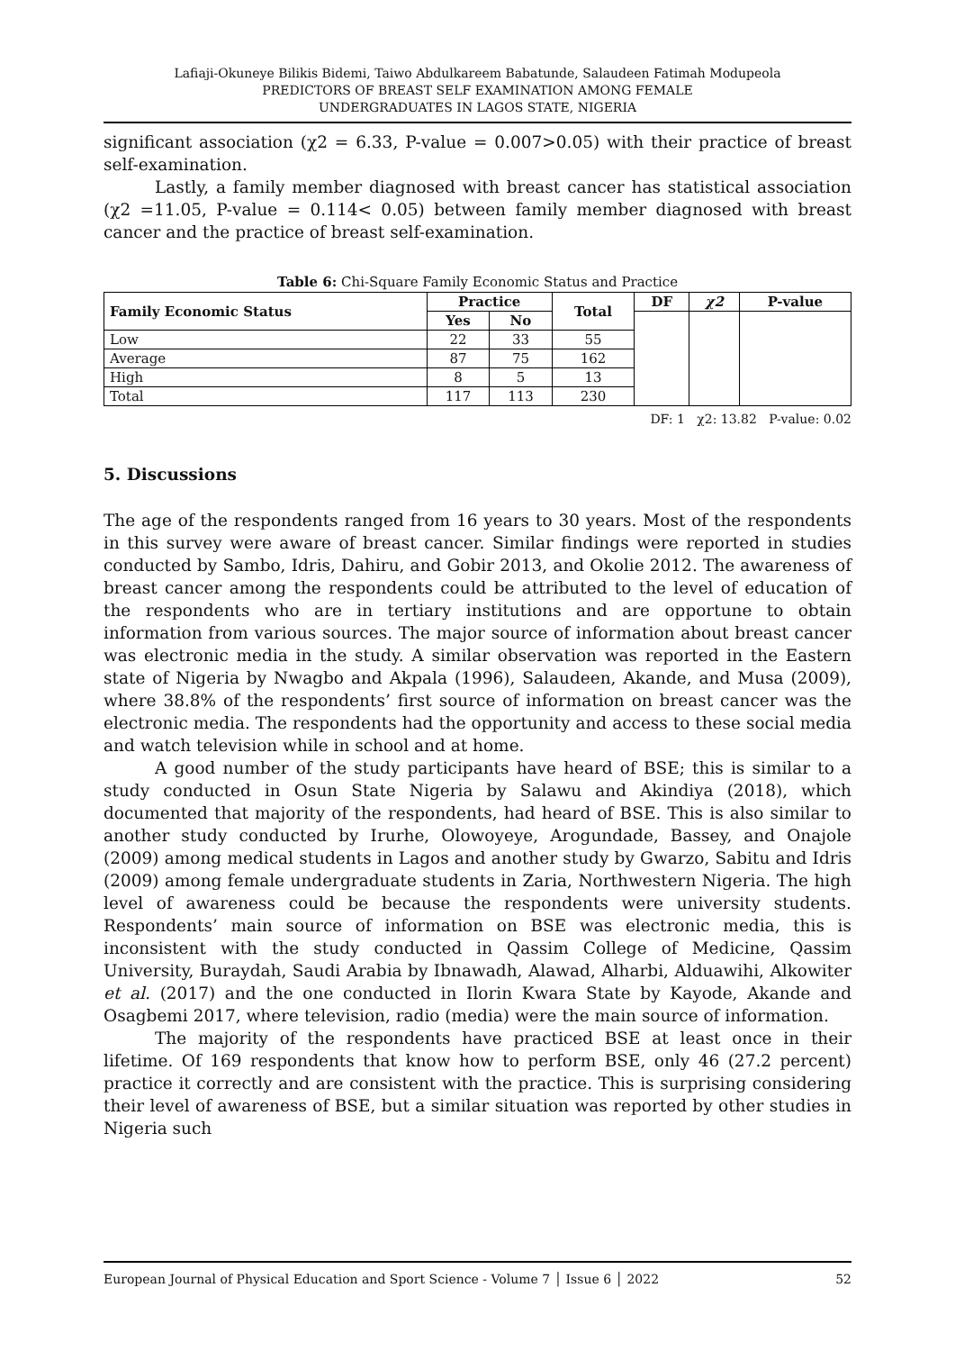Lafiaji-Okuneye Bilikis Bidemi, Taiwo Abdulkareem Babatunde, Salaudeen Fatimah Modupeola
PREDICTORS OF BREAST SELF EXAMINATION AMONG FEMALE
UNDERGRADUATES IN LAGOS STATE, NIGERIA
significant association (χ2 = 6.33, P-value = 0.007>0.05) with their practice of breast self-examination.
Lastly, a family member diagnosed with breast cancer has statistical association (χ2 =11.05, P-value = 0.114< 0.05) between family member diagnosed with breast cancer and the practice of breast self-examination.
Table 6: Chi-Square Family Economic Status and Practice
| Family Economic Status | Practice | | Total | DF | χ2 | P-value |
| --- | --- | --- | --- | --- | --- | --- |
| | Yes | No | | | | |
| Low | 22 | 33 | 55 | | | |
| Average | 87 | 75 | 162 | | | |
| High | 8 | 5 | 13 | | | |
| Total | 117 | 113 | 230 | | | |
DF: 1 χ2: 13.82 P-value: 0.02
5. Discussions
The age of the respondents ranged from 16 years to 30 years. Most of the respondents in this survey were aware of breast cancer. Similar findings were reported in studies conducted by Sambo, Idris, Dahiru, and Gobir 2013, and Okolie 2012. The awareness of breast cancer among the respondents could be attributed to the level of education of the respondents who are in tertiary institutions and are opportune to obtain information from various sources. The major source of information about breast cancer was electronic media in the study. A similar observation was reported in the Eastern state of Nigeria by Nwagbo and Akpala (1996), Salaudeen, Akande, and Musa (2009), where 38.8% of the respondents’ first source of information on breast cancer was the electronic media. The respondents had the opportunity and access to these social media and watch television while in school and at home.
A good number of the study participants have heard of BSE; this is similar to a study conducted in Osun State Nigeria by Salawu and Akindiya (2018), which documented that majority of the respondents, had heard of BSE. This is also similar to another study conducted by Irurhe, Olowoyeye, Arogundade, Bassey, and Onajole (2009) among medical students in Lagos and another study by Gwarzo, Sabitu and Idris (2009) among female undergraduate students in Zaria, Northwestern Nigeria. The high level of awareness could be because the respondents were university students. Respondents’ main source of information on BSE was electronic media, this is inconsistent with the study conducted in Qassim College of Medicine, Qassim University, Buraydah, Saudi Arabia by Ibnawadh, Alawad, Alharbi, Alduawihi, Alkowiter et al. (2017) and the one conducted in Ilorin Kwara State by Kayode, Akande and Osagbemi 2017, where television, radio (media) were the main source of information.
The majority of the respondents have practiced BSE at least once in their lifetime. Of 169 respondents that know how to perform BSE, only 46 (27.2 percent) practice it correctly and are consistent with the practice. This is surprising considering their level of awareness of BSE, but a similar situation was reported by other studies in Nigeria such
European Journal of Physical Education and Sport Science - Volume 7 │ Issue 6 │ 2022 52